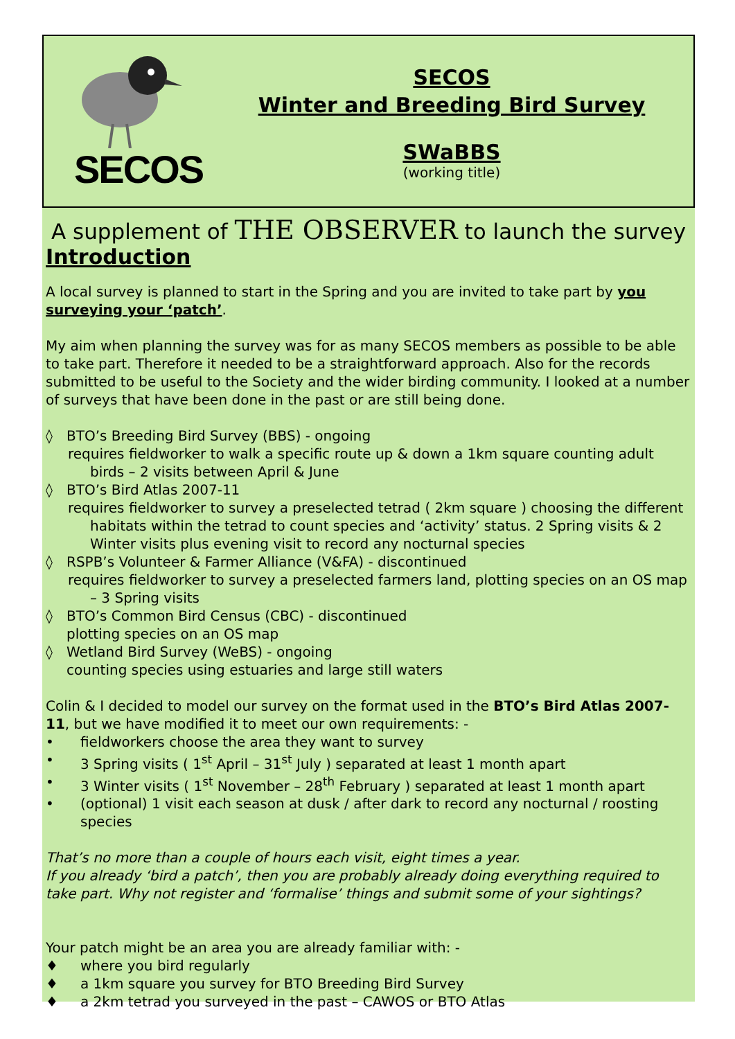SECOS
SECOS
Winter and Breeding Bird Survey
SWaBBS
(working title)
A supplement of THE OBSERVER to launch the survey
Introduction
A local survey is planned to start in the Spring and you are invited to take part by you surveying your ‘patch’.
My aim when planning the survey was for as many SECOS members as possible to be able to take part. Therefore it needed to be a straightforward approach. Also for the records submitted to be useful to the Society and the wider birding community. I looked at a number of surveys that have been done in the past or are still being done.
◊ BTO’s Breeding Bird Survey (BBS) - ongoing
requires fieldworker to walk a specific route up & down a 1km square counting adult birds – 2 visits between April & June
◊ BTO’s Bird Atlas 2007-11
requires fieldworker to survey a preselected tetrad ( 2km square ) choosing the different habitats within the tetrad to count species and ‘activity’ status. 2 Spring visits & 2 Winter visits plus evening visit to record any nocturnal species
◊ RSPB’s Volunteer & Farmer Alliance (V&FA) - discontinued
requires fieldworker to survey a preselected farmers land, plotting species on an OS map – 3 Spring visits
◊ BTO’s Common Bird Census (CBC) - discontinued
plotting species on an OS map
◊ Wetland Bird Survey (WeBS) - ongoing
counting species using estuaries and large still waters
Colin & I decided to model our survey on the format used in the BTO’s Bird Atlas 2007-11, but we have modified it to meet our own requirements: -
• fieldworkers choose the area they want to survey
• 3 Spring visits ( 1<sup>st</sup> April – 31<sup>st</sup> July ) separated at least 1 month apart
• 3 Winter visits ( 1<sup>st</sup> November – 28<sup>th</sup> February ) separated at least 1 month apart
• (optional) 1 visit each season at dusk / after dark to record any nocturnal / roosting species
That’s no more than a couple of hours each visit, eight times a year.
If you already ‘bird a patch’, then you are probably already doing everything required to take part. Why not register and ‘formalise’ things and submit some of your sightings?
Your patch might be an area you are already familiar with: -
♦ where you bird regularly
♦ a 1km square you survey for BTO Breeding Bird Survey
♦ a 2km tetrad you surveyed in the past – CAWOS or BTO Atlas